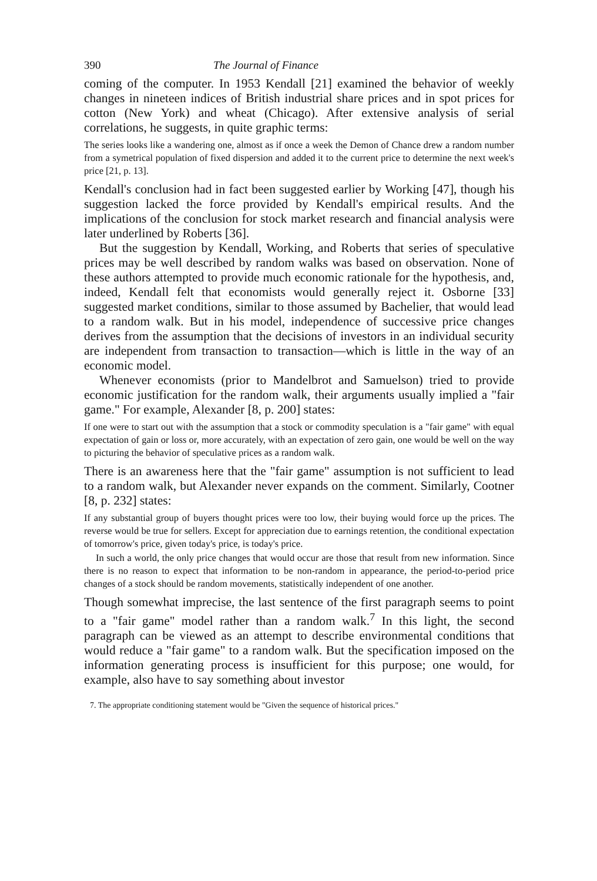390 The Journal of Finance
coming of the computer. In 1953 Kendall [21] examined the behavior of weekly changes in nineteen indices of British industrial share prices and in spot prices for cotton (New York) and wheat (Chicago). After extensive analysis of serial correlations, he suggests, in quite graphic terms:
The series looks like a wandering one, almost as if once a week the Demon of Chance drew a random number from a symetrical population of fixed dispersion and added it to the current price to determine the next week's price [21, p. 13].
Kendall's conclusion had in fact been suggested earlier by Working [47], though his suggestion lacked the force provided by Kendall's empirical results. And the implications of the conclusion for stock market research and financial analysis were later underlined by Roberts [36].
But the suggestion by Kendall, Working, and Roberts that series of speculative prices may be well described by random walks was based on observation. None of these authors attempted to provide much economic rationale for the hypothesis, and, indeed, Kendall felt that economists would generally reject it. Osborne [33] suggested market conditions, similar to those assumed by Bachelier, that would lead to a random walk. But in his model, independence of successive price changes derives from the assumption that the decisions of investors in an individual security are independent from transaction to transaction—which is little in the way of an economic model.
Whenever economists (prior to Mandelbrot and Samuelson) tried to provide economic justification for the random walk, their arguments usually implied a "fair game." For example, Alexander [8, p. 200] states:
If one were to start out with the assumption that a stock or commodity speculation is a "fair game" with equal expectation of gain or loss or, more accurately, with an expectation of zero gain, one would be well on the way to picturing the behavior of speculative prices as a random walk.
There is an awareness here that the "fair game" assumption is not sufficient to lead to a random walk, but Alexander never expands on the comment. Similarly, Cootner [8, p. 232] states:
If any substantial group of buyers thought prices were too low, their buying would force up the prices. The reverse would be true for sellers. Except for appreciation due to earnings retention, the conditional expectation of tomorrow's price, given today's price, is today's price.
In such a world, the only price changes that would occur are those that result from new information. Since there is no reason to expect that information to be non-random in appearance, the period-to-period price changes of a stock should be random movements, statistically independent of one another.
Though somewhat imprecise, the last sentence of the first paragraph seems to point to a "fair game" model rather than a random walk.<sup>7</sup> In this light, the second paragraph can be viewed as an attempt to describe environmental conditions that would reduce a "fair game" to a random walk. But the specification imposed on the information generating process is insufficient for this purpose; one would, for example, also have to say something about investor
7. The appropriate conditioning statement would be "Given the sequence of historical prices."